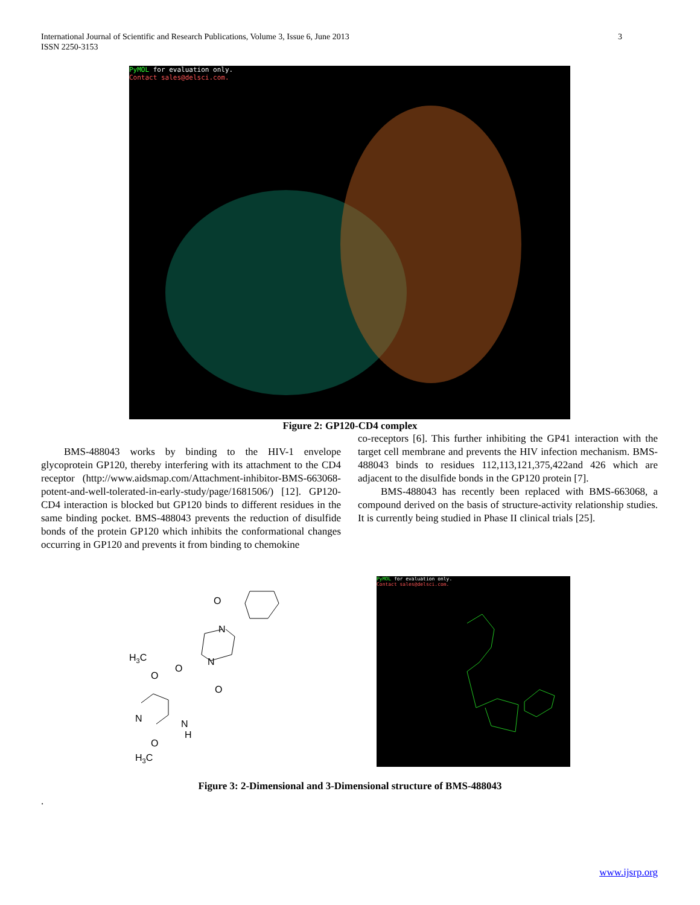International Journal of Scientific and Research Publications, Volume 3, Issue 6, June 2013
ISSN 2250-3153 3
PyMOL for evaluation only.
Contact sales@delsci.com.
Figure 2: GP120-CD4 complex
BMS-488043 works by binding to the HIV-1 envelope glycoprotein GP120, thereby interfering with its attachment to the CD4 receptor (http://www.aidsmap.com/Attachment-inhibitor-BMS-663068-potent-and-well-tolerated-in-early-study/page/1681506/) [12]. GP120-CD4 interaction is blocked but GP120 binds to different residues in the same binding pocket. BMS-488043 prevents the reduction of disulfide bonds of the protein GP120 which inhibits the conformational changes occurring in GP120 and prevents it from binding to chemokine
co-receptors [6]. This further inhibiting the GP41 interaction with the target cell membrane and prevents the HIV infection mechanism. BMS-488043 binds to residues 112,113,121,375,422and 426 which are adjacent to the disulfide bonds in the GP120 protein [7].
BMS-488043 has recently been replaced with BMS-663068, a compound derived on the basis of structure-activity relationship studies. It is currently being studied in Phase II clinical trials [25].
O
N
N
H3C
O
O
O
N
N
H
O
H3C
PyMOL for evaluation only.
Contact sales@delsci.com.
Figure 3: 2-Dimensional and 3-Dimensional structure of BMS-488043
.
www.ijsrp.org